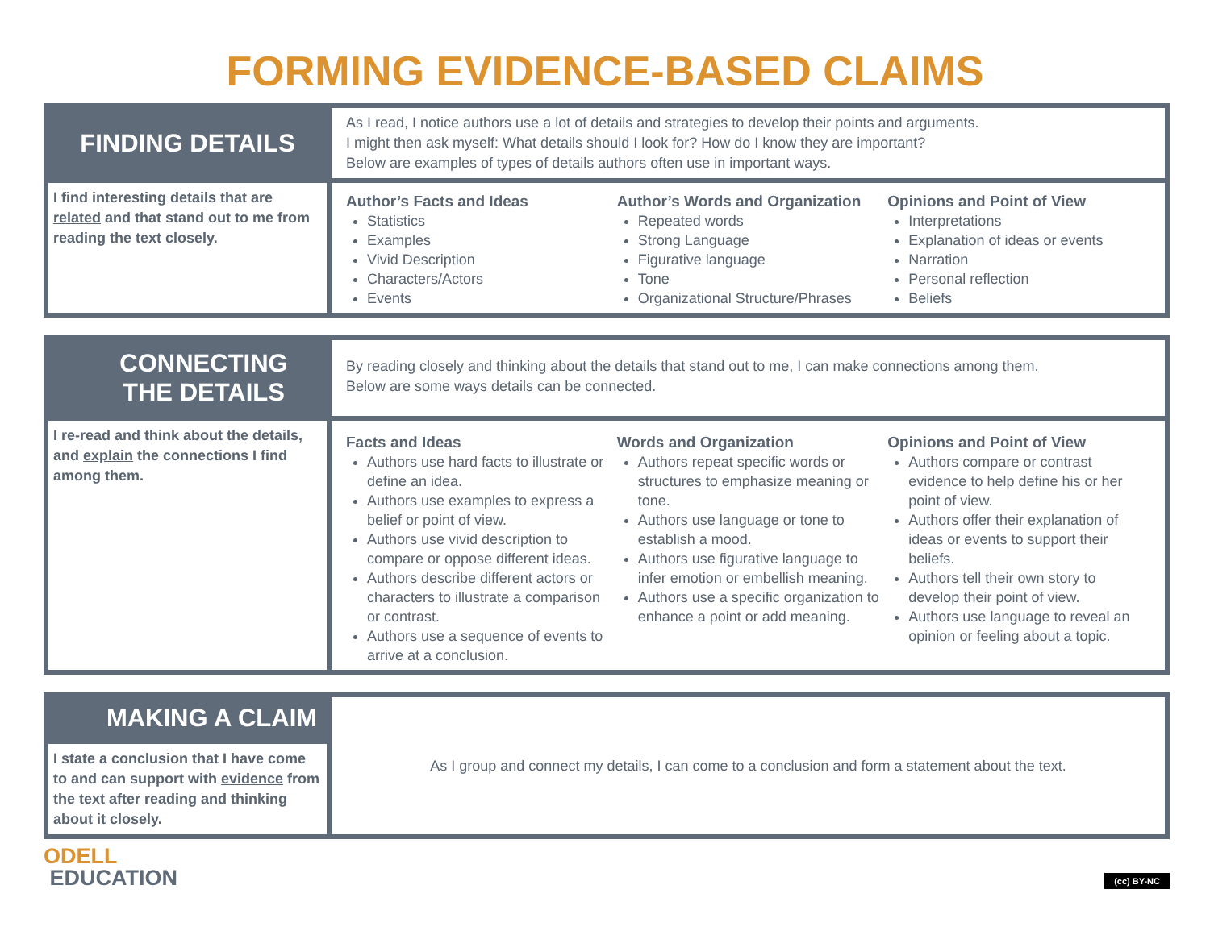FORMING EVIDENCE-BASED CLAIMS
FINDING DETAILS
As I read, I notice authors use a lot of details and strategies to develop their points and arguments.
I might then ask myself: What details should I look for? How do I know they are important?
Below are examples of types of details authors often use in important ways.
I find interesting details that are related and that stand out to me from reading the text closely.
Author’s Facts and Ideas
Statistics
Examples
Vivid Description
Characters/Actors
Events
Author’s Words and Organization
Repeated words
Strong Language
Figurative language
Tone
Organizational Structure/Phrases
Opinions and Point of View
Interpretations
Explanation of ideas or events
Narration
Personal reflection
Beliefs
CONNECTING
THE DETAILS
By reading closely and thinking about the details that stand out to me, I can make connections among them.
Below are some ways details can be connected.
I re-read and think about the details, and explain the connections I find among them.
Facts and Ideas
Authors use hard facts to illustrate or define an idea.
Authors use examples to express a belief or point of view.
Authors use vivid description to compare or oppose different ideas.
Authors describe different actors or characters to illustrate a comparison or contrast.
Authors use a sequence of events to arrive at a conclusion.
Words and Organization
Authors repeat specific words or structures to emphasize meaning or tone.
Authors use language or tone to establish a mood.
Authors use figurative language to infer emotion or embellish meaning.
Authors use a specific organization to enhance a point or add meaning.
Opinions and Point of View
Authors compare or contrast evidence to help define his or her point of view.
Authors offer their explanation of ideas or events to support their beliefs.
Authors tell their own story to develop their point of view.
Authors use language to reveal an opinion or feeling about a topic.
MAKING A CLAIM
As I group and connect my details, I can come to a conclusion and form a statement about the text.
I state a conclusion that I have come to and can support with evidence from the text after reading and thinking about it closely.
ODELL
EDUCATION
(cc) BY-NC